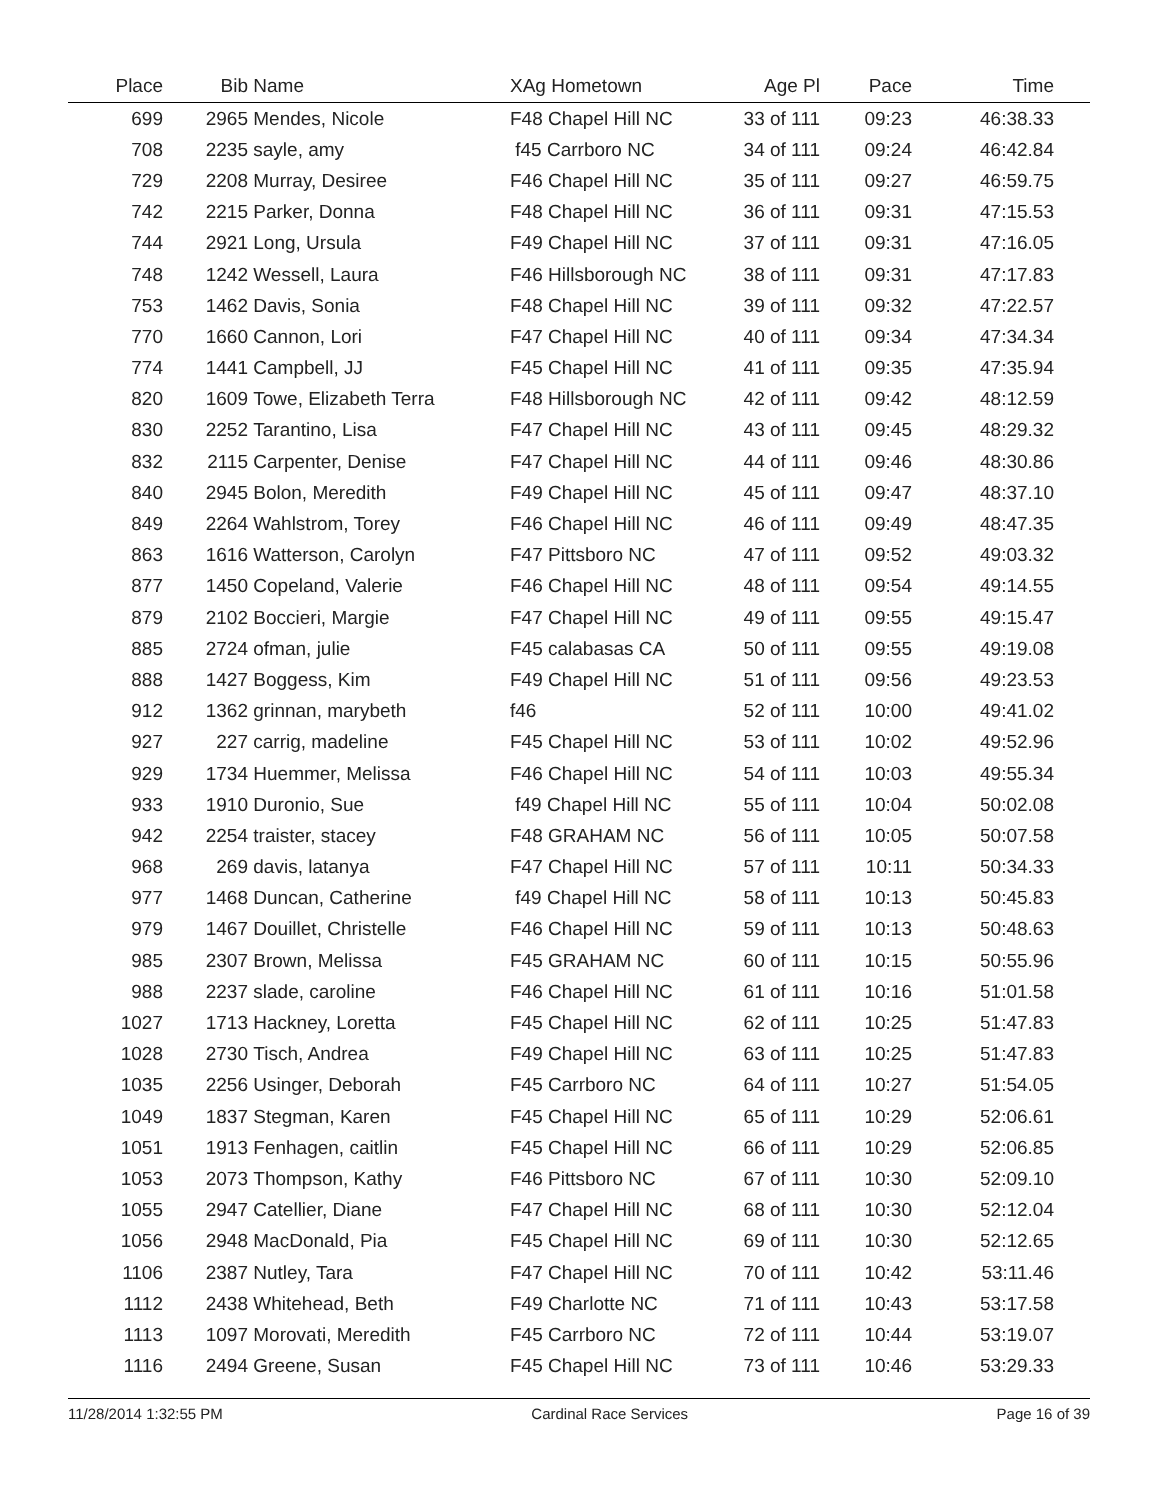| Place | Bib | Name | XAg Hometown | Age Pl | Pace | Time | |
| --- | --- | --- | --- | --- | --- | --- | --- |
| 699 | 2965 | Mendes, Nicole | F48 Chapel Hill NC | 33 of 111 | 09:23 | 46:38.33 | |
| 708 | 2235 | sayle, amy | f45 Carrboro NC | 34 of 111 | 09:24 | 46:42.84 | |
| 729 | 2208 | Murray, Desiree | F46 Chapel Hill NC | 35 of 111 | 09:27 | 46:59.75 | |
| 742 | 2215 | Parker, Donna | F48 Chapel Hill NC | 36 of 111 | 09:31 | 47:15.53 | |
| 744 | 2921 | Long, Ursula | F49 Chapel Hill NC | 37 of 111 | 09:31 | 47:16.05 | |
| 748 | 1242 | Wessell, Laura | F46 Hillsborough NC | 38 of 111 | 09:31 | 47:17.83 | |
| 753 | 1462 | Davis, Sonia | F48 Chapel Hill NC | 39 of 111 | 09:32 | 47:22.57 | |
| 770 | 1660 | Cannon, Lori | F47 Chapel Hill NC | 40 of 111 | 09:34 | 47:34.34 | |
| 774 | 1441 | Campbell, JJ | F45 Chapel Hill NC | 41 of 111 | 09:35 | 47:35.94 | |
| 820 | 1609 | Towe, Elizabeth Terra | F48 Hillsborough NC | 42 of 111 | 09:42 | 48:12.59 | |
| 830 | 2252 | Tarantino, Lisa | F47 Chapel Hill NC | 43 of 111 | 09:45 | 48:29.32 | |
| 832 | 2115 | Carpenter, Denise | F47 Chapel Hill NC | 44 of 111 | 09:46 | 48:30.86 | |
| 840 | 2945 | Bolon, Meredith | F49 Chapel Hill NC | 45 of 111 | 09:47 | 48:37.10 | |
| 849 | 2264 | Wahlstrom, Torey | F46 Chapel Hill NC | 46 of 111 | 09:49 | 48:47.35 | |
| 863 | 1616 | Watterson, Carolyn | F47 Pittsboro NC | 47 of 111 | 09:52 | 49:03.32 | |
| 877 | 1450 | Copeland, Valerie | F46 Chapel Hill NC | 48 of 111 | 09:54 | 49:14.55 | |
| 879 | 2102 | Boccieri, Margie | F47 Chapel Hill NC | 49 of 111 | 09:55 | 49:15.47 | |
| 885 | 2724 | ofman, julie | F45 calabasas CA | 50 of 111 | 09:55 | 49:19.08 | |
| 888 | 1427 | Boggess, Kim | F49 Chapel Hill NC | 51 of 111 | 09:56 | 49:23.53 | |
| 912 | 1362 | grinnan, marybeth | f46 | 52 of 111 | 10:00 | 49:41.02 | |
| 927 | 227 | carrig, madeline | F45 Chapel Hill NC | 53 of 111 | 10:02 | 49:52.96 | |
| 929 | 1734 | Huemmer, Melissa | F46 Chapel Hill NC | 54 of 111 | 10:03 | 49:55.34 | |
| 933 | 1910 | Duronio, Sue | f49 Chapel Hill NC | 55 of 111 | 10:04 | 50:02.08 | |
| 942 | 2254 | traister, stacey | F48 GRAHAM NC | 56 of 111 | 10:05 | 50:07.58 | |
| 968 | 269 | davis, latanya | F47 Chapel Hill NC | 57 of 111 | 10:11 | 50:34.33 | |
| 977 | 1468 | Duncan, Catherine | f49 Chapel Hill NC | 58 of 111 | 10:13 | 50:45.83 | |
| 979 | 1467 | Douillet, Christelle | F46 Chapel Hill NC | 59 of 111 | 10:13 | 50:48.63 | |
| 985 | 2307 | Brown, Melissa | F45 GRAHAM NC | 60 of 111 | 10:15 | 50:55.96 | |
| 988 | 2237 | slade, caroline | F46 Chapel Hill NC | 61 of 111 | 10:16 | 51:01.58 | |
| 1027 | 1713 | Hackney, Loretta | F45 Chapel Hill NC | 62 of 111 | 10:25 | 51:47.83 | |
| 1028 | 2730 | Tisch, Andrea | F49 Chapel Hill NC | 63 of 111 | 10:25 | 51:47.83 | |
| 1035 | 2256 | Usinger, Deborah | F45 Carrboro NC | 64 of 111 | 10:27 | 51:54.05 | |
| 1049 | 1837 | Stegman, Karen | F45 Chapel Hill NC | 65 of 111 | 10:29 | 52:06.61 | |
| 1051 | 1913 | Fenhagen, caitlin | F45 Chapel Hill NC | 66 of 111 | 10:29 | 52:06.85 | |
| 1053 | 2073 | Thompson, Kathy | F46 Pittsboro NC | 67 of 111 | 10:30 | 52:09.10 | |
| 1055 | 2947 | Catellier, Diane | F47 Chapel Hill NC | 68 of 111 | 10:30 | 52:12.04 | |
| 1056 | 2948 | MacDonald, Pia | F45 Chapel Hill NC | 69 of 111 | 10:30 | 52:12.65 | |
| 1106 | 2387 | Nutley, Tara | F47 Chapel Hill NC | 70 of 111 | 10:42 | 53:11.46 | |
| 1112 | 2438 | Whitehead, Beth | F49 Charlotte NC | 71 of 111 | 10:43 | 53:17.58 | |
| 1113 | 1097 | Morovati, Meredith | F45 Carrboro NC | 72 of 111 | 10:44 | 53:19.07 | |
| 1116 | 2494 | Greene, Susan | F45 Chapel Hill NC | 73 of 111 | 10:46 | 53:29.33 | |
11/28/2014 1:32:55 PM Cardinal Race Services Page 16 of 39